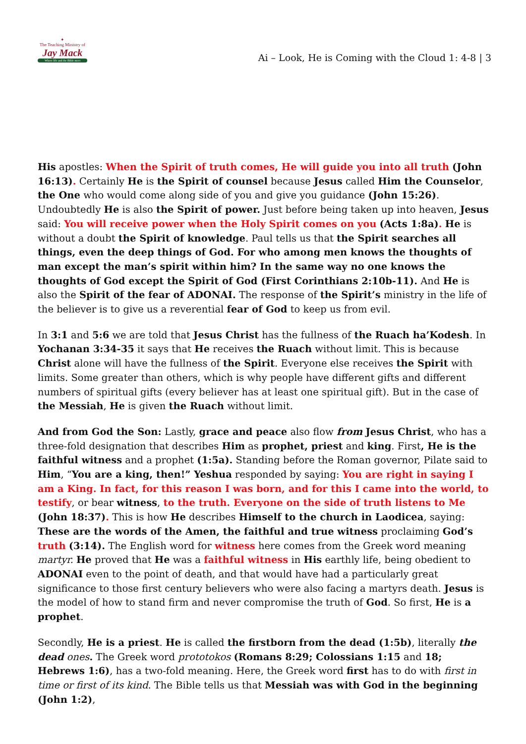✦
The Teaching Ministry of
Jay Mack
Where life and the Bible meet
Ai – Look, He is Coming with the Cloud 1: 4-8 | 3
His apostles: When the Spirit of truth comes, He will guide you into all truth (John 16:13). Certainly He is the Spirit of counsel because Jesus called Him the Counselor, the One who would come along side of you and give you guidance (John 15:26). Undoubtedly He is also the Spirit of power. Just before being taken up into heaven, Jesus said: You will receive power when the Holy Spirit comes on you (Acts 1:8a). He is without a doubt the Spirit of knowledge. Paul tells us that the Spirit searches all things, even the deep things of God. For who among men knows the thoughts of man except the man’s spirit within him? In the same way no one knows the thoughts of God except the Spirit of God (First Corinthians 2:10b-11). And He is also the Spirit of the fear of ADONAI. The response of the Spirit’s ministry in the life of the believer is to give us a reverential fear of God to keep us from evil.
In 3:1 and 5:6 we are told that Jesus Christ has the fullness of the Ruach ha’Kodesh. In Yochanan 3:34-35 it says that He receives the Ruach without limit. This is because Christ alone will have the fullness of the Spirit. Everyone else receives the Spirit with limits. Some greater than others, which is why people have different gifts and different numbers of spiritual gifts (every believer has at least one spiritual gift). But in the case of the Messiah, He is given the Ruach without limit.
And from God the Son: Lastly, grace and peace also flow from Jesus Christ, who has a three-fold designation that describes Him as prophet, priest and king. First, He is the faithful witness and a prophet (1:5a). Standing before the Roman governor, Pilate said to Him, “You are a king, then!” Yeshua responded by saying: You are right in saying I am a King. In fact, for this reason I was born, and for this I came into the world, to testify, or bear witness, to the truth. Everyone on the side of truth listens to Me (John 18:37). This is how He describes Himself to the church in Laodicea, saying: These are the words of the Amen, the faithful and true witness proclaiming God’s truth (3:14). The English word for witness here comes from the Greek word meaning martyr. He proved that He was a faithful witness in His earthly life, being obedient to ADONAI even to the point of death, and that would have had a particularly great significance to those first century believers who were also facing a martyrs death. Jesus is the model of how to stand firm and never compromise the truth of God. So first, He is a prophet.
Secondly, He is a priest. He is called the firstborn from the dead (1:5b), literally the dead ones. The Greek word prototokos (Romans 8:29; Colossians 1:15 and 18; Hebrews 1:6), has a two-fold meaning. Here, the Greek word first has to do with first in time or first of its kind. The Bible tells us that Messiah was with God in the beginning (John 1:2),